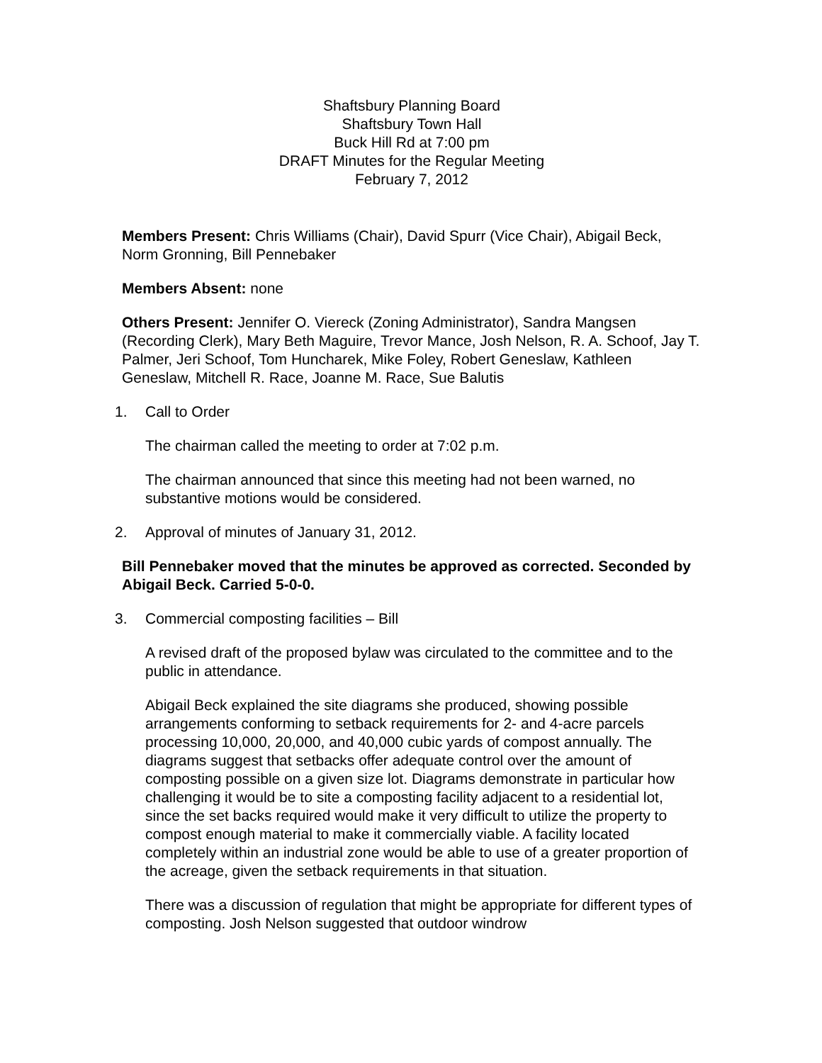Shaftsbury Planning Board
Shaftsbury Town Hall
Buck Hill Rd at 7:00 pm
DRAFT Minutes for the Regular Meeting
February 7, 2012
Members Present: Chris Williams (Chair), David Spurr (Vice Chair), Abigail Beck, Norm Gronning, Bill Pennebaker
Members Absent: none
Others Present: Jennifer O. Viereck (Zoning Administrator), Sandra Mangsen (Recording Clerk), Mary Beth Maguire, Trevor Mance, Josh Nelson, R. A. Schoof, Jay T. Palmer, Jeri Schoof, Tom Huncharek, Mike Foley, Robert Geneslaw, Kathleen Geneslaw, Mitchell R. Race, Joanne M. Race, Sue Balutis
1. Call to Order
The chairman called the meeting to order at 7:02 p.m.
The chairman announced that since this meeting had not been warned, no substantive motions would be considered.
2. Approval of minutes of January 31, 2012.
Bill Pennebaker moved that the minutes be approved as corrected. Seconded by Abigail Beck. Carried 5-0-0.
3. Commercial composting facilities – Bill
A revised draft of the proposed bylaw was circulated to the committee and to the public in attendance.
Abigail Beck explained the site diagrams she produced, showing possible arrangements conforming to setback requirements for 2- and 4-acre parcels processing 10,000, 20,000, and 40,000 cubic yards of compost annually. The diagrams suggest that setbacks offer adequate control over the amount of composting possible on a given size lot. Diagrams demonstrate in particular how challenging it would be to site a composting facility adjacent to a residential lot, since the set backs required would make it very difficult to utilize the property to compost enough material to make it commercially viable. A facility located completely within an industrial zone would be able to use of a greater proportion of the acreage, given the setback requirements in that situation.
There was a discussion of regulation that might be appropriate for different types of composting. Josh Nelson suggested that outdoor windrow